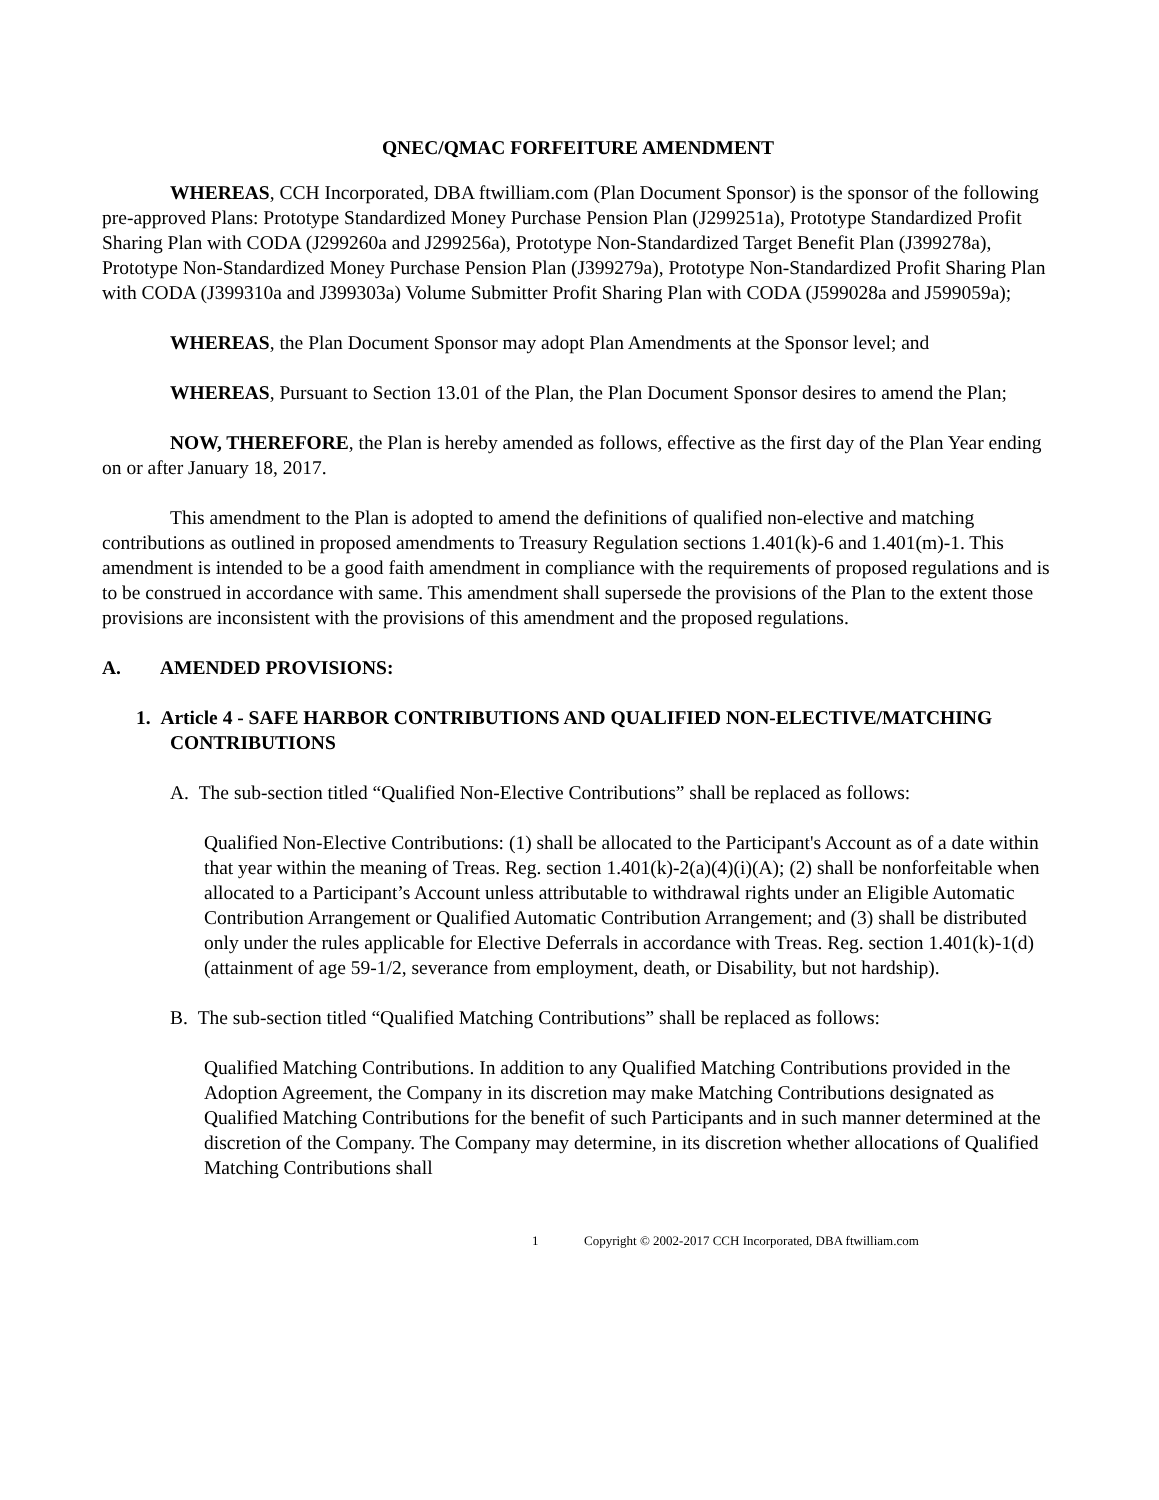QNEC/QMAC FORFEITURE AMENDMENT
WHEREAS, CCH Incorporated, DBA ftwilliam.com (Plan Document Sponsor) is the sponsor of the following pre-approved Plans: Prototype Standardized Money Purchase Pension Plan (J299251a), Prototype Standardized Profit Sharing Plan with CODA (J299260a and J299256a), Prototype Non-Standardized Target Benefit Plan (J399278a), Prototype Non-Standardized Money Purchase Pension Plan (J399279a), Prototype Non-Standardized Profit Sharing Plan with CODA (J399310a and J399303a) Volume Submitter Profit Sharing Plan with CODA (J599028a and J599059a);
WHEREAS, the Plan Document Sponsor may adopt Plan Amendments at the Sponsor level; and
WHEREAS, Pursuant to Section 13.01 of the Plan, the Plan Document Sponsor desires to amend the Plan;
NOW, THEREFORE, the Plan is hereby amended as follows, effective as the first day of the Plan Year ending on or after January 18, 2017.
This amendment to the Plan is adopted to amend the definitions of qualified non-elective and matching contributions as outlined in proposed amendments to Treasury Regulation sections 1.401(k)-6 and 1.401(m)-1. This amendment is intended to be a good faith amendment in compliance with the requirements of proposed regulations and is to be construed in accordance with same. This amendment shall supersede the provisions of the Plan to the extent those provisions are inconsistent with the provisions of this amendment and the proposed regulations.
A. AMENDED PROVISIONS:
1. Article 4 - SAFE HARBOR CONTRIBUTIONS AND QUALIFIED NON-ELECTIVE/MATCHING CONTRIBUTIONS
A. The sub-section titled “Qualified Non-Elective Contributions” shall be replaced as follows:
Qualified Non-Elective Contributions: (1) shall be allocated to the Participant's Account as of a date within that year within the meaning of Treas. Reg. section 1.401(k)-2(a)(4)(i)(A); (2) shall be nonforfeitable when allocated to a Participant’s Account unless attributable to withdrawal rights under an Eligible Automatic Contribution Arrangement or Qualified Automatic Contribution Arrangement; and (3) shall be distributed only under the rules applicable for Elective Deferrals in accordance with Treas. Reg. section 1.401(k)-1(d) (attainment of age 59-1/2, severance from employment, death, or Disability, but not hardship).
B. The sub-section titled “Qualified Matching Contributions” shall be replaced as follows:
Qualified Matching Contributions. In addition to any Qualified Matching Contributions provided in the Adoption Agreement, the Company in its discretion may make Matching Contributions designated as Qualified Matching Contributions for the benefit of such Participants and in such manner determined at the discretion of the Company. The Company may determine, in its discretion whether allocations of Qualified Matching Contributions shall
1 Copyright © 2002-2017 CCH Incorporated, DBA ftwilliam.com